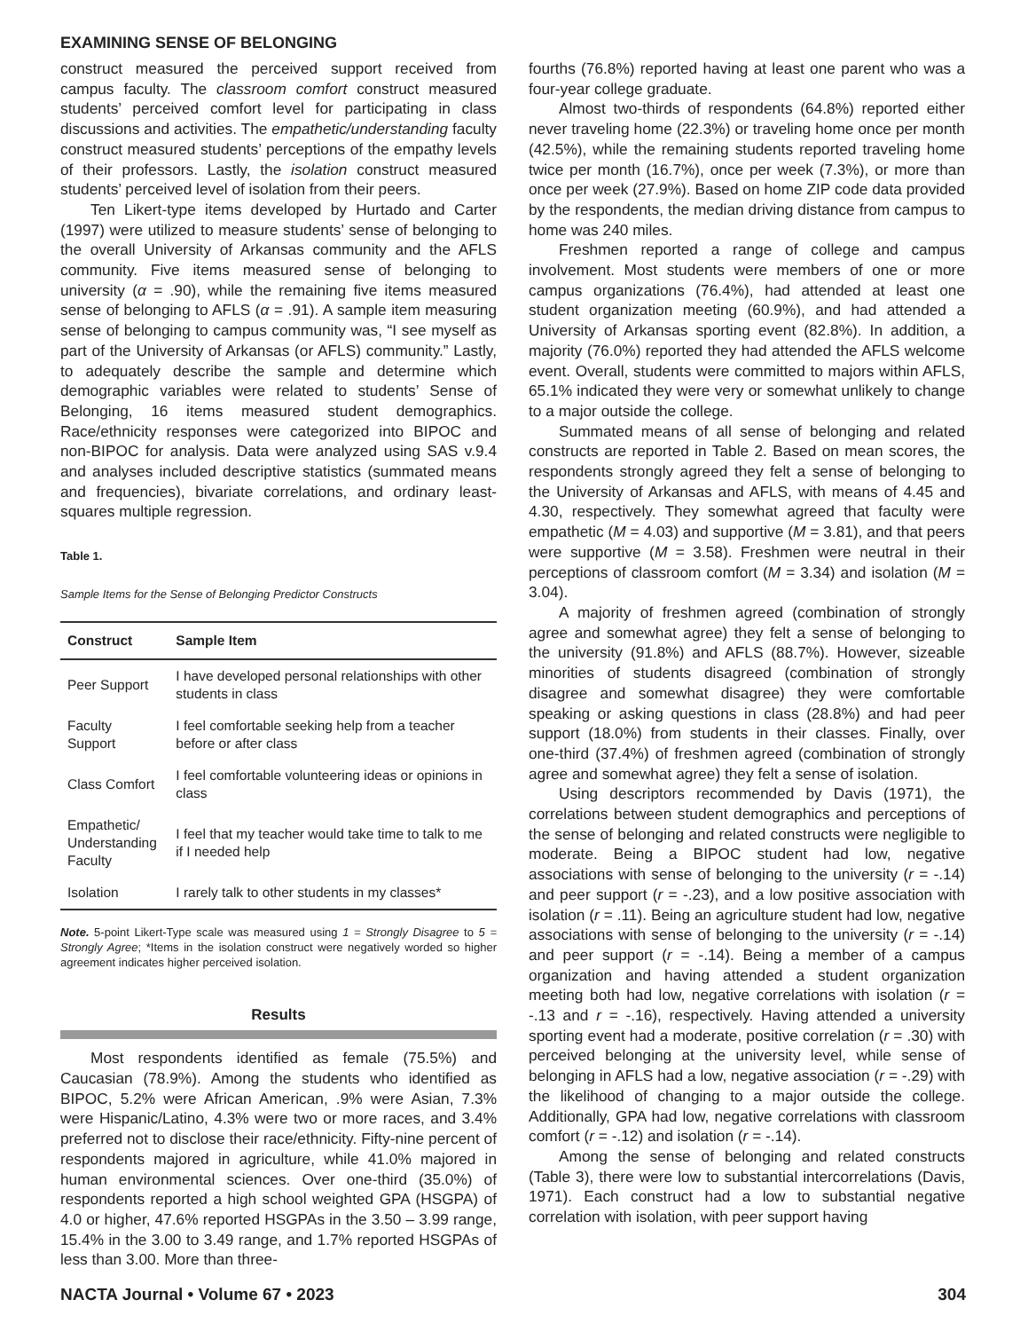EXAMINING SENSE OF BELONGING
construct measured the perceived support received from campus faculty. The classroom comfort construct measured students’ perceived comfort level for participating in class discussions and activities. The empathetic/understanding faculty construct measured students’ perceptions of the empathy levels of their professors. Lastly, the isolation construct measured students’ perceived level of isolation from their peers.
Ten Likert-type items developed by Hurtado and Carter (1997) were utilized to measure students’ sense of belonging to the overall University of Arkansas community and the AFLS community. Five items measured sense of belonging to university (α = .90), while the remaining five items measured sense of belonging to AFLS (α = .91). A sample item measuring sense of belonging to campus community was, “I see myself as part of the University of Arkansas (or AFLS) community.” Lastly, to adequately describe the sample and determine which demographic variables were related to students’ Sense of Belonging, 16 items measured student demographics. Race/ethnicity responses were categorized into BIPOC and non-BIPOC for analysis. Data were analyzed using SAS v.9.4 and analyses included descriptive statistics (summated means and frequencies), bivariate correlations, and ordinary least-squares multiple regression.
Table 1.
Sample Items for the Sense of Belonging Predictor Constructs
| Construct | Sample Item |
| --- | --- |
| Peer Support | I have developed personal relationships with other students in class |
| Faculty Support | I feel comfortable seeking help from a teacher before or after class |
| Class Comfort | I feel comfortable volunteering ideas or opinions in class |
| Empathetic/ Understanding Faculty | I feel that my teacher would take time to talk to me if I needed help |
| Isolation | I rarely talk to other students in my classes* |
Note. 5-point Likert-Type scale was measured using 1 = Strongly Disagree to 5 = Strongly Agree; *Items in the isolation construct were negatively worded so higher agreement indicates higher perceived isolation.
Results
Most respondents identified as female (75.5%) and Caucasian (78.9%). Among the students who identified as BIPOC, 5.2% were African American, .9% were Asian, 7.3% were Hispanic/Latino, 4.3% were two or more races, and 3.4% preferred not to disclose their race/ethnicity. Fifty-nine percent of respondents majored in agriculture, while 41.0% majored in human environmental sciences. Over one-third (35.0%) of respondents reported a high school weighted GPA (HSGPA) of 4.0 or higher, 47.6% reported HSGPAs in the 3.50 – 3.99 range, 15.4% in the 3.00 to 3.49 range, and 1.7% reported HSGPAs of less than 3.00. More than three-
fourths (76.8%) reported having at least one parent who was a four-year college graduate.
Almost two-thirds of respondents (64.8%) reported either never traveling home (22.3%) or traveling home once per month (42.5%), while the remaining students reported traveling home twice per month (16.7%), once per week (7.3%), or more than once per week (27.9%). Based on home ZIP code data provided by the respondents, the median driving distance from campus to home was 240 miles.
Freshmen reported a range of college and campus involvement. Most students were members of one or more campus organizations (76.4%), had attended at least one student organization meeting (60.9%), and had attended a University of Arkansas sporting event (82.8%). In addition, a majority (76.0%) reported they had attended the AFLS welcome event. Overall, students were committed to majors within AFLS, 65.1% indicated they were very or somewhat unlikely to change to a major outside the college.
Summated means of all sense of belonging and related constructs are reported in Table 2. Based on mean scores, the respondents strongly agreed they felt a sense of belonging to the University of Arkansas and AFLS, with means of 4.45 and 4.30, respectively. They somewhat agreed that faculty were empathetic (M = 4.03) and supportive (M = 3.81), and that peers were supportive (M = 3.58). Freshmen were neutral in their perceptions of classroom comfort (M = 3.34) and isolation (M = 3.04).
A majority of freshmen agreed (combination of strongly agree and somewhat agree) they felt a sense of belonging to the university (91.8%) and AFLS (88.7%). However, sizeable minorities of students disagreed (combination of strongly disagree and somewhat disagree) they were comfortable speaking or asking questions in class (28.8%) and had peer support (18.0%) from students in their classes. Finally, over one-third (37.4%) of freshmen agreed (combination of strongly agree and somewhat agree) they felt a sense of isolation.
Using descriptors recommended by Davis (1971), the correlations between student demographics and perceptions of the sense of belonging and related constructs were negligible to moderate. Being a BIPOC student had low, negative associations with sense of belonging to the university (r = -.14) and peer support (r = -.23), and a low positive association with isolation (r = .11). Being an agriculture student had low, negative associations with sense of belonging to the university (r = -.14) and peer support (r = -.14). Being a member of a campus organization and having attended a student organization meeting both had low, negative correlations with isolation (r = -.13 and r = -.16), respectively. Having attended a university sporting event had a moderate, positive correlation (r = .30) with perceived belonging at the university level, while sense of belonging in AFLS had a low, negative association (r = -.29) with the likelihood of changing to a major outside the college. Additionally, GPA had low, negative correlations with classroom comfort (r = -.12) and isolation (r = -.14).
Among the sense of belonging and related constructs (Table 3), there were low to substantial intercorrelations (Davis, 1971). Each construct had a low to substantial negative correlation with isolation, with peer support having
NACTA Journal • Volume 67 • 2023 304